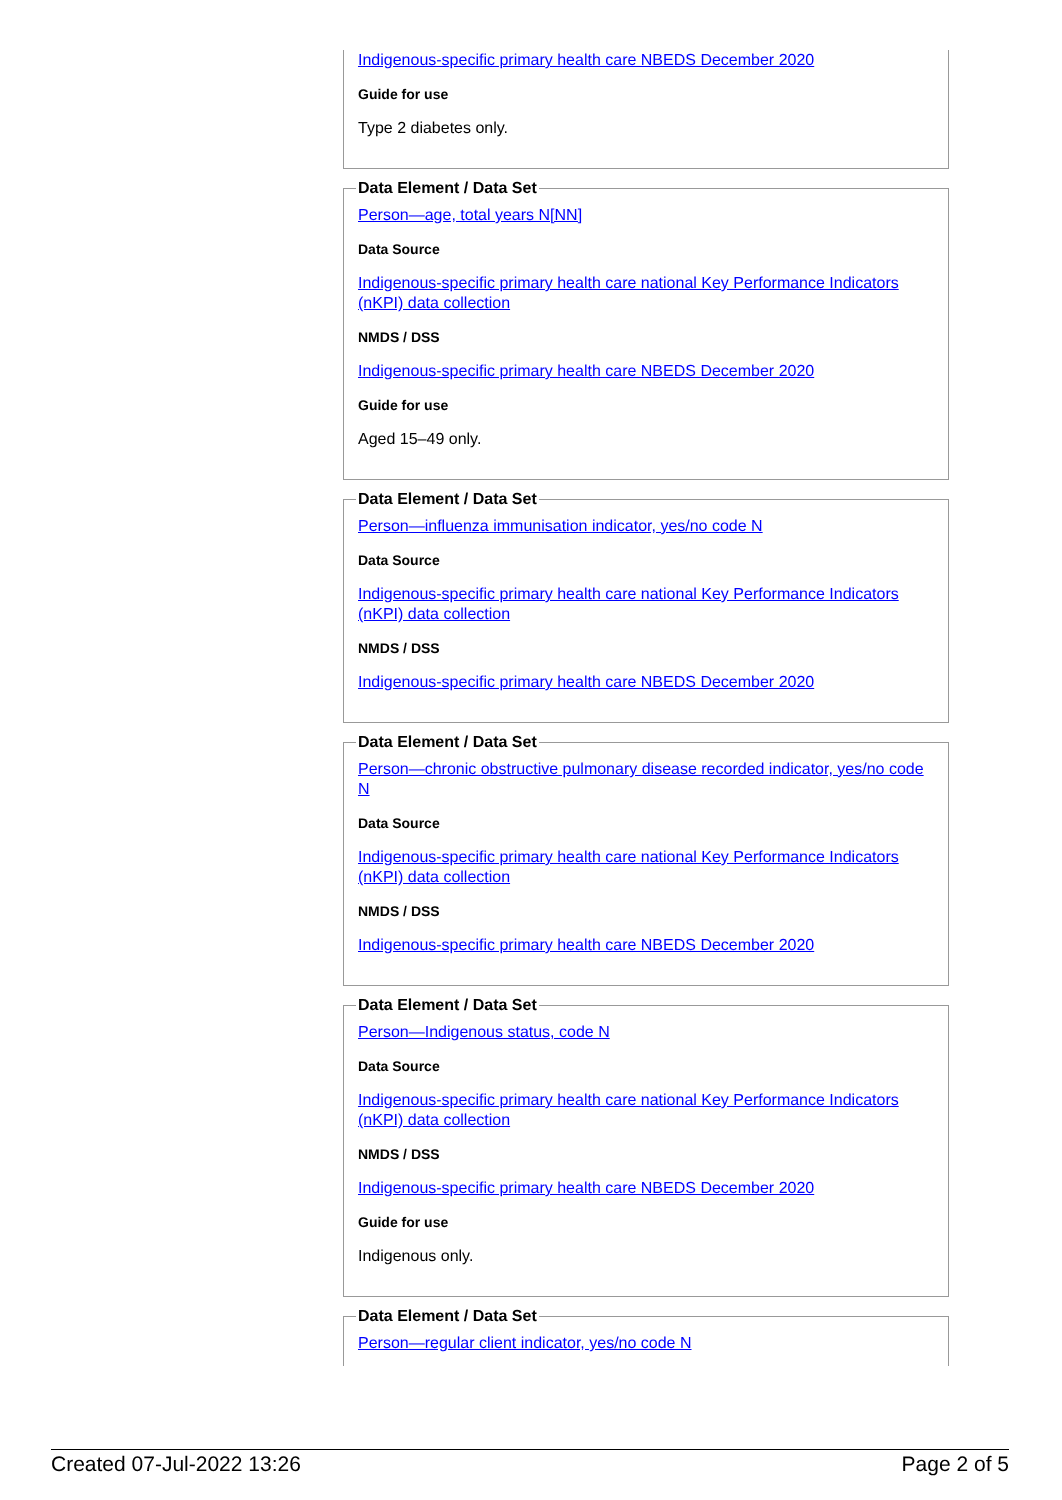Indigenous-specific primary health care NBEDS December 2020
Guide for use
Type 2 diabetes only.
Data Element / Data Set
Person—age, total years N[NN]
Data Source
Indigenous-specific primary health care national Key Performance Indicators (nKPI) data collection
NMDS / DSS
Indigenous-specific primary health care NBEDS December 2020
Guide for use
Aged 15–49 only.
Data Element / Data Set
Person—influenza immunisation indicator, yes/no code N
Data Source
Indigenous-specific primary health care national Key Performance Indicators (nKPI) data collection
NMDS / DSS
Indigenous-specific primary health care NBEDS December 2020
Data Element / Data Set
Person—chronic obstructive pulmonary disease recorded indicator, yes/no code N
Data Source
Indigenous-specific primary health care national Key Performance Indicators (nKPI) data collection
NMDS / DSS
Indigenous-specific primary health care NBEDS December 2020
Data Element / Data Set
Person—Indigenous status, code N
Data Source
Indigenous-specific primary health care national Key Performance Indicators (nKPI) data collection
NMDS / DSS
Indigenous-specific primary health care NBEDS December 2020
Guide for use
Indigenous only.
Data Element / Data Set
Person—regular client indicator, yes/no code N
Created 07-Jul-2022 13:26 Page 2 of 5